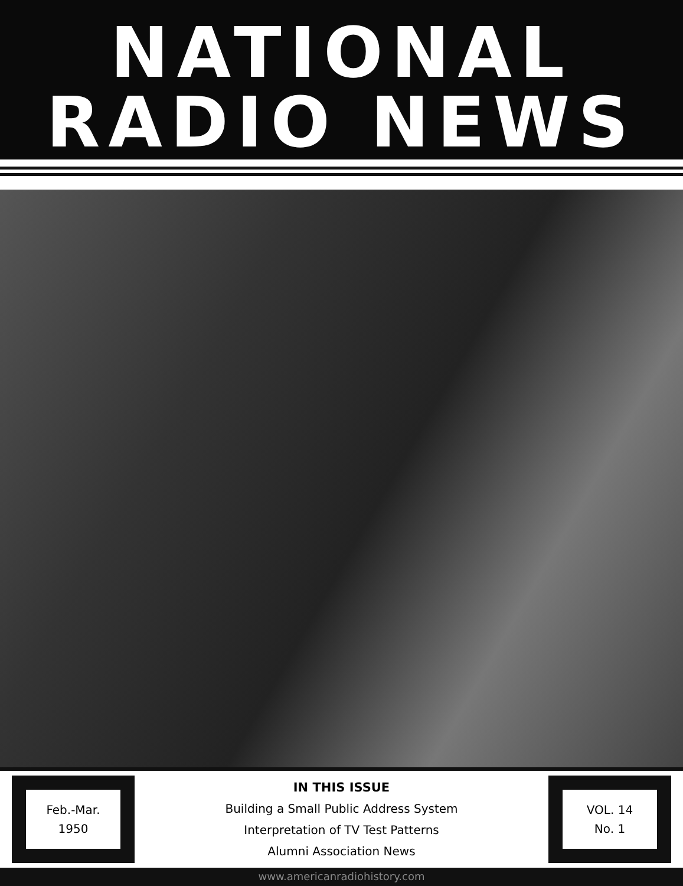NATIONAL
RADIO NEWS
Feb.-Mar.
1950
IN THIS ISSUE
Building a Small Public Address System
Interpretation of TV Test Patterns
Alumni Association News
VOL. 14
No. 1
www.americanradiohistory.com